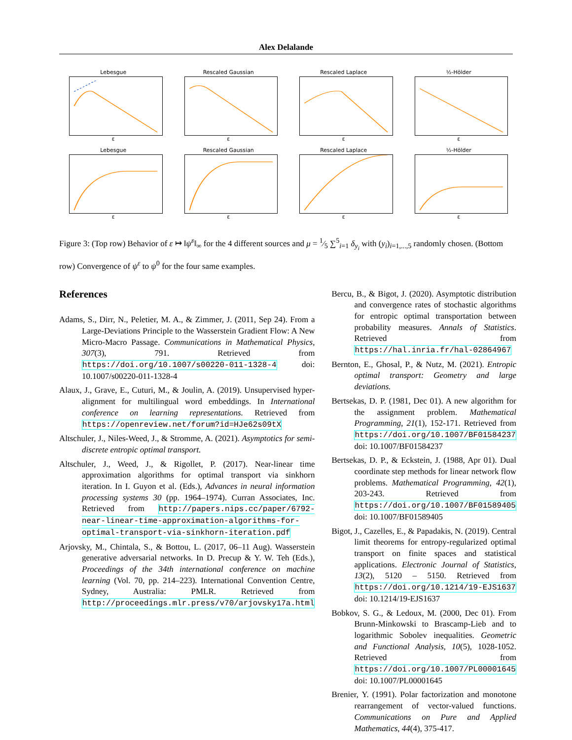Alex Delalande
Lebesgue
ε
Rescaled Gaussian
ε
Rescaled Laplace
ε
½-Hölder
ε
Lebesgue
ε
Rescaled Gaussian
ε
Rescaled Laplace
ε
½-Hölder
ε
Figure 3: (Top row) Behavior of ε ↦ ‖ψ̇<sup>ε</sup>‖<sub>∞</sub> for the 4 different sources and μ = 1⁄5 ∑<sup>5</sup><sub>i=1</sub> δ<sub>y<sub>i</sub></sub> with (y<sub>i</sub>)<sub>i=1,...,5</sub> randomly chosen. (Bottom row) Convergence of ψ<sup>ε</sup> to ψ<sup>0</sup> for the four same examples.
References
Adams, S., Dirr, N., Peletier, M. A., & Zimmer, J. (2011, Sep 24). From a Large-Deviations Principle to the Wasserstein Gradient Flow: A New Micro-Macro Passage. Communications in Mathematical Physics, 307(3), 791. Retrieved from https://doi.org/10.1007/s00220-011-1328-4 doi: 10.1007/s00220-011-1328-4
Alaux, J., Grave, E., Cuturi, M., & Joulin, A. (2019). Unsupervised hyper-alignment for multilingual word embeddings. In International conference on learning representations. Retrieved from https://openreview.net/forum?id=HJe62s09tX
Altschuler, J., Niles-Weed, J., & Stromme, A. (2021). Asymptotics for semi-discrete entropic optimal transport.
Altschuler, J., Weed, J., & Rigollet, P. (2017). Near-linear time approximation algorithms for optimal transport via sinkhorn iteration. In I. Guyon et al. (Eds.), Advances in neural information processing systems 30 (pp. 1964–1974). Curran Associates, Inc. Retrieved from http://papers.nips.cc/paper/6792-near-linear-time-approximation-algorithms-for-optimal-transport-via-sinkhorn-iteration.pdf
Arjovsky, M., Chintala, S., & Bottou, L. (2017, 06–11 Aug). Wasserstein generative adversarial networks. In D. Precup & Y. W. Teh (Eds.), Proceedings of the 34th international conference on machine learning (Vol. 70, pp. 214–223). International Convention Centre, Sydney, Australia: PMLR. Retrieved from http://proceedings.mlr.press/v70/arjovsky17a.html
Bercu, B., & Bigot, J. (2020). Asymptotic distribution and convergence rates of stochastic algorithms for entropic optimal transportation between probability measures. Annals of Statistics. Retrieved from https://hal.inria.fr/hal-02864967
Bernton, E., Ghosal, P., & Nutz, M. (2021). Entropic optimal transport: Geometry and large deviations.
Bertsekas, D. P. (1981, Dec 01). A new algorithm for the assignment problem. Mathematical Programming, 21(1), 152-171. Retrieved from https://doi.org/10.1007/BF01584237 doi: 10.1007/BF01584237
Bertsekas, D. P., & Eckstein, J. (1988, Apr 01). Dual coordinate step methods for linear network flow problems. Mathematical Programming, 42(1), 203-243. Retrieved from https://doi.org/10.1007/BF01589405 doi: 10.1007/BF01589405
Bigot, J., Cazelles, E., & Papadakis, N. (2019). Central limit theorems for entropy-regularized optimal transport on finite spaces and statistical applications. Electronic Journal of Statistics, 13(2), 5120 – 5150. Retrieved from https://doi.org/10.1214/19-EJS1637 doi: 10.1214/19-EJS1637
Bobkov, S. G., & Ledoux, M. (2000, Dec 01). From Brunn-Minkowski to Brascamp-Lieb and to logarithmic Sobolev inequalities. Geometric and Functional Analysis, 10(5), 1028-1052. Retrieved from https://doi.org/10.1007/PL00001645 doi: 10.1007/PL00001645
Brenier, Y. (1991). Polar factorization and monotone rearrangement of vector-valued functions. Communications on Pure and Applied Mathematics, 44(4), 375-417.